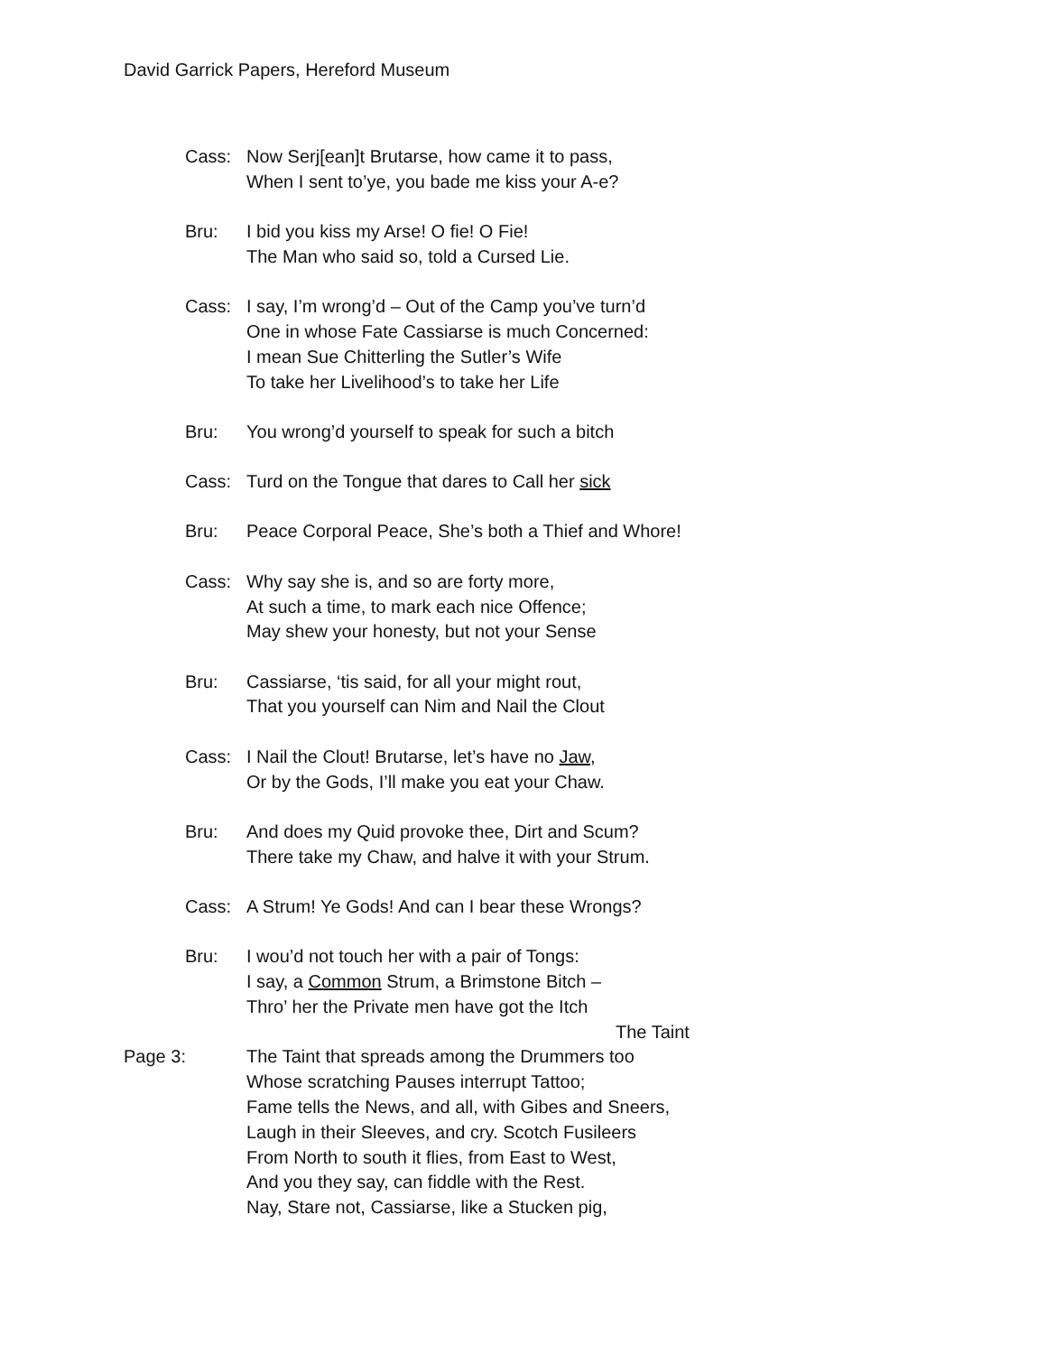David Garrick Papers, Hereford Museum
Cass: Now Serj[ean]t Brutarse, how came it to pass,
When I sent to’ye, you bade me kiss your A-e?
Bru: I bid you kiss my Arse! O fie! O Fie!
The Man who said so, told a Cursed Lie.
Cass: I say, I’m wrong’d – Out of the Camp you’ve turn’d
One in whose Fate Cassiarse is much Concerned:
I mean Sue Chitterling the Sutler’s Wife
To take her Livelihood’s to take her Life
Bru: You wrong’d yourself to speak for such a bitch
Cass: Turd on the Tongue that dares to Call her sick
Bru: Peace Corporal Peace, She’s both a Thief and Whore!
Cass: Why say she is, and so are forty more,
At such a time, to mark each nice Offence;
May shew your honesty, but not your Sense
Bru: Cassiarse, ‘tis said, for all your might rout,
That you yourself can Nim and Nail the Clout
Cass: I Nail the Clout! Brutarse, let’s have no Jaw,
Or by the Gods, I’ll make you eat your Chaw.
Bru: And does my Quid provoke thee, Dirt and Scum?
There take my Chaw, and halve it with your Strum.
Cass: A Strum! Ye Gods! And can I bear these Wrongs?
Bru: I wou’d not touch her with a pair of Tongs:
I say, a Common Strum, a Brimstone Bitch –
Thro’ her the Private men have got the Itch
The Taint
Page 3: The Taint that spreads among the Drummers too
Whose scratching Pauses interrupt Tattoo;
Fame tells the News, and all, with Gibes and Sneers,
Laugh in their Sleeves, and cry. Scotch Fusileers
From North to south it flies, from East to West,
And you they say, can fiddle with the Rest.
Nay, Stare not, Cassiarse, like a Stucken pig,